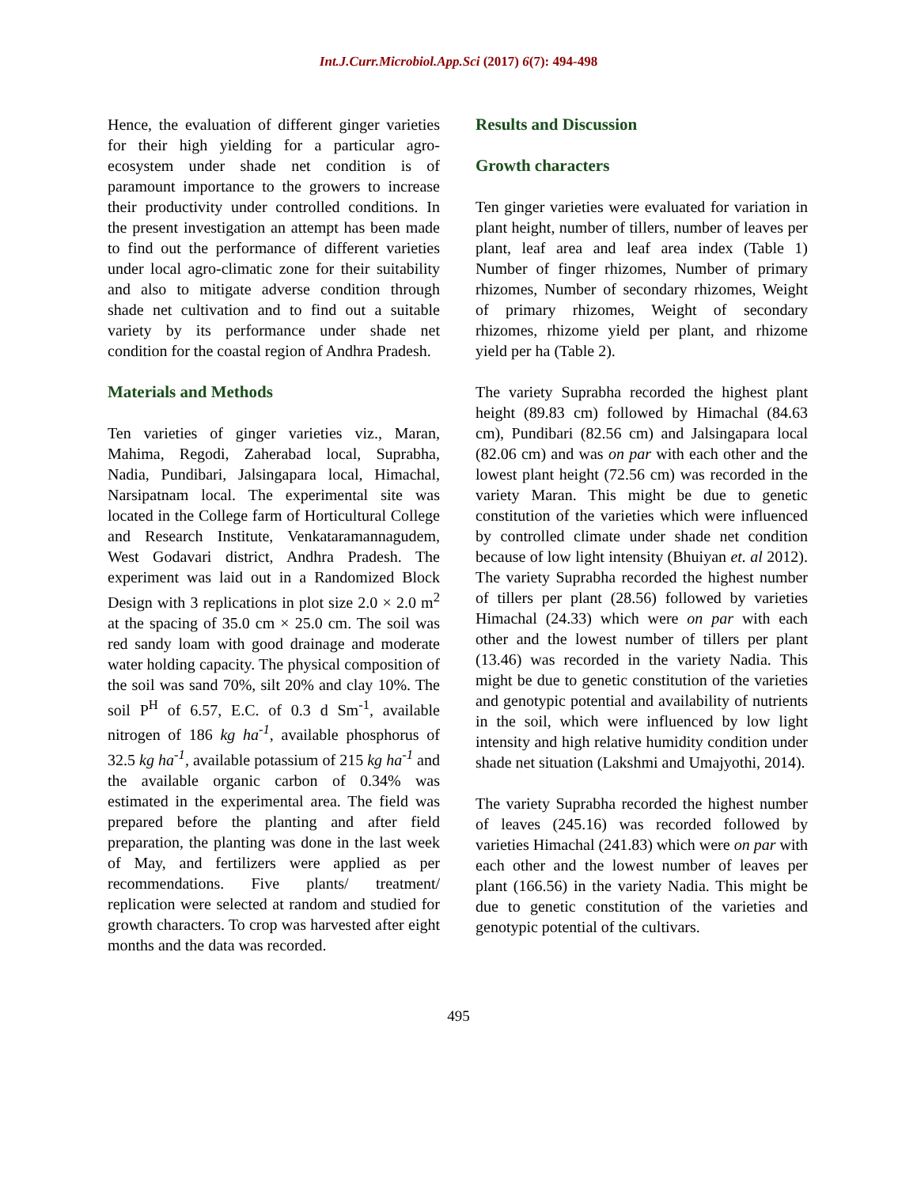Int.J.Curr.Microbiol.App.Sci (2017) 6(7): 494-498
Hence, the evaluation of different ginger varieties for their high yielding for a particular agro-ecosystem under shade net condition is of paramount importance to the growers to increase their productivity under controlled conditions. In the present investigation an attempt has been made to find out the performance of different varieties under local agro-climatic zone for their suitability and also to mitigate adverse condition through shade net cultivation and to find out a suitable variety by its performance under shade net condition for the coastal region of Andhra Pradesh.
Materials and Methods
Ten varieties of ginger varieties viz., Maran, Mahima, Regodi, Zaherabad local, Suprabha, Nadia, Pundibari, Jalsingapara local, Himachal, Narsipatnam local. The experimental site was located in the College farm of Horticultural College and Research Institute, Venkataramannagudem, West Godavari district, Andhra Pradesh. The experiment was laid out in a Randomized Block Design with 3 replications in plot size 2.0 × 2.0 m<sup>2</sup> at the spacing of 35.0 cm × 25.0 cm. The soil was red sandy loam with good drainage and moderate water holding capacity. The physical composition of the soil was sand 70%, silt 20% and clay 10%. The soil P<sup>H</sup> of 6.57, E.C. of 0.3 d Sm<sup>-1</sup>, available nitrogen of 186 kg ha<sup>-1</sup>, available phosphorus of 32.5 kg ha<sup>-1</sup>, available potassium of 215 kg ha<sup>-1</sup> and the available organic carbon of 0.34% was estimated in the experimental area. The field was prepared before the planting and after field preparation, the planting was done in the last week of May, and fertilizers were applied as per recommendations. Five plants/ treatment/ replication were selected at random and studied for growth characters. To crop was harvested after eight months and the data was recorded.
Results and Discussion
Growth characters
Ten ginger varieties were evaluated for variation in plant height, number of tillers, number of leaves per plant, leaf area and leaf area index (Table 1) Number of finger rhizomes, Number of primary rhizomes, Number of secondary rhizomes, Weight of primary rhizomes, Weight of secondary rhizomes, rhizome yield per plant, and rhizome yield per ha (Table 2).
The variety Suprabha recorded the highest plant height (89.83 cm) followed by Himachal (84.63 cm), Pundibari (82.56 cm) and Jalsingapara local (82.06 cm) and was on par with each other and the lowest plant height (72.56 cm) was recorded in the variety Maran. This might be due to genetic constitution of the varieties which were influenced by controlled climate under shade net condition because of low light intensity (Bhuiyan et. al 2012). The variety Suprabha recorded the highest number of tillers per plant (28.56) followed by varieties Himachal (24.33) which were on par with each other and the lowest number of tillers per plant (13.46) was recorded in the variety Nadia. This might be due to genetic constitution of the varieties and genotypic potential and availability of nutrients in the soil, which were influenced by low light intensity and high relative humidity condition under shade net situation (Lakshmi and Umajyothi, 2014).
The variety Suprabha recorded the highest number of leaves (245.16) was recorded followed by varieties Himachal (241.83) which were on par with each other and the lowest number of leaves per plant (166.56) in the variety Nadia. This might be due to genetic constitution of the varieties and genotypic potential of the cultivars.
495